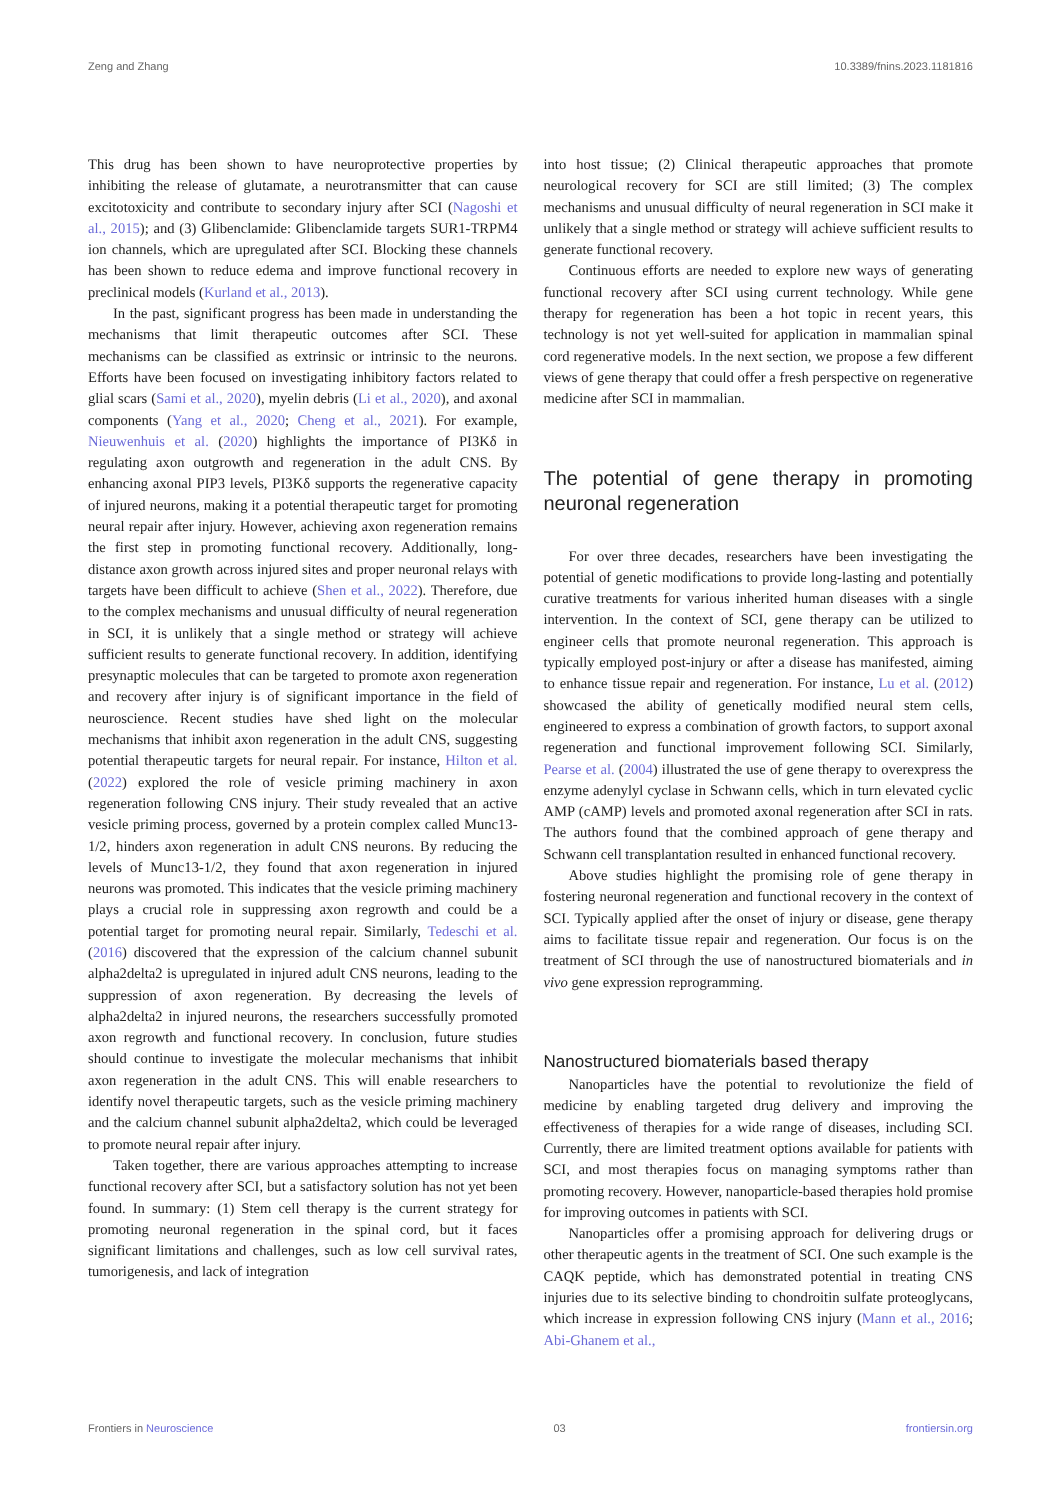Zeng and Zhang 10.3389/fnins.2023.1181816
This drug has been shown to have neuroprotective properties by inhibiting the release of glutamate, a neurotransmitter that can cause excitotoxicity and contribute to secondary injury after SCI (Nagoshi et al., 2015); and (3) Glibenclamide: Glibenclamide targets SUR1-TRPM4 ion channels, which are upregulated after SCI. Blocking these channels has been shown to reduce edema and improve functional recovery in preclinical models (Kurland et al., 2013).
In the past, significant progress has been made in understanding the mechanisms that limit therapeutic outcomes after SCI. These mechanisms can be classified as extrinsic or intrinsic to the neurons. Efforts have been focused on investigating inhibitory factors related to glial scars (Sami et al., 2020), myelin debris (Li et al., 2020), and axonal components (Yang et al., 2020; Cheng et al., 2021). For example, Nieuwenhuis et al. (2020) highlights the importance of PI3Kδ in regulating axon outgrowth and regeneration in the adult CNS. By enhancing axonal PIP3 levels, PI3Kδ supports the regenerative capacity of injured neurons, making it a potential therapeutic target for promoting neural repair after injury. However, achieving axon regeneration remains the first step in promoting functional recovery. Additionally, long-distance axon growth across injured sites and proper neuronal relays with targets have been difficult to achieve (Shen et al., 2022). Therefore, due to the complex mechanisms and unusual difficulty of neural regeneration in SCI, it is unlikely that a single method or strategy will achieve sufficient results to generate functional recovery. In addition, identifying presynaptic molecules that can be targeted to promote axon regeneration and recovery after injury is of significant importance in the field of neuroscience. Recent studies have shed light on the molecular mechanisms that inhibit axon regeneration in the adult CNS, suggesting potential therapeutic targets for neural repair. For instance, Hilton et al. (2022) explored the role of vesicle priming machinery in axon regeneration following CNS injury. Their study revealed that an active vesicle priming process, governed by a protein complex called Munc13-1/2, hinders axon regeneration in adult CNS neurons. By reducing the levels of Munc13-1/2, they found that axon regeneration in injured neurons was promoted. This indicates that the vesicle priming machinery plays a crucial role in suppressing axon regrowth and could be a potential target for promoting neural repair. Similarly, Tedeschi et al. (2016) discovered that the expression of the calcium channel subunit alpha2delta2 is upregulated in injured adult CNS neurons, leading to the suppression of axon regeneration. By decreasing the levels of alpha2delta2 in injured neurons, the researchers successfully promoted axon regrowth and functional recovery. In conclusion, future studies should continue to investigate the molecular mechanisms that inhibit axon regeneration in the adult CNS. This will enable researchers to identify novel therapeutic targets, such as the vesicle priming machinery and the calcium channel subunit alpha2delta2, which could be leveraged to promote neural repair after injury.
Taken together, there are various approaches attempting to increase functional recovery after SCI, but a satisfactory solution has not yet been found. In summary: (1) Stem cell therapy is the current strategy for promoting neuronal regeneration in the spinal cord, but it faces significant limitations and challenges, such as low cell survival rates, tumorigenesis, and lack of integration
into host tissue; (2) Clinical therapeutic approaches that promote neurological recovery for SCI are still limited; (3) The complex mechanisms and unusual difficulty of neural regeneration in SCI make it unlikely that a single method or strategy will achieve sufficient results to generate functional recovery.
Continuous efforts are needed to explore new ways of generating functional recovery after SCI using current technology. While gene therapy for regeneration has been a hot topic in recent years, this technology is not yet well-suited for application in mammalian spinal cord regenerative models. In the next section, we propose a few different views of gene therapy that could offer a fresh perspective on regenerative medicine after SCI in mammalian.
The potential of gene therapy in promoting neuronal regeneration
For over three decades, researchers have been investigating the potential of genetic modifications to provide long-lasting and potentially curative treatments for various inherited human diseases with a single intervention. In the context of SCI, gene therapy can be utilized to engineer cells that promote neuronal regeneration. This approach is typically employed post-injury or after a disease has manifested, aiming to enhance tissue repair and regeneration. For instance, Lu et al. (2012) showcased the ability of genetically modified neural stem cells, engineered to express a combination of growth factors, to support axonal regeneration and functional improvement following SCI. Similarly, Pearse et al. (2004) illustrated the use of gene therapy to overexpress the enzyme adenylyl cyclase in Schwann cells, which in turn elevated cyclic AMP (cAMP) levels and promoted axonal regeneration after SCI in rats. The authors found that the combined approach of gene therapy and Schwann cell transplantation resulted in enhanced functional recovery.
Above studies highlight the promising role of gene therapy in fostering neuronal regeneration and functional recovery in the context of SCI. Typically applied after the onset of injury or disease, gene therapy aims to facilitate tissue repair and regeneration. Our focus is on the treatment of SCI through the use of nanostructured biomaterials and in vivo gene expression reprogramming.
Nanostructured biomaterials based therapy
Nanoparticles have the potential to revolutionize the field of medicine by enabling targeted drug delivery and improving the effectiveness of therapies for a wide range of diseases, including SCI. Currently, there are limited treatment options available for patients with SCI, and most therapies focus on managing symptoms rather than promoting recovery. However, nanoparticle-based therapies hold promise for improving outcomes in patients with SCI.
Nanoparticles offer a promising approach for delivering drugs or other therapeutic agents in the treatment of SCI. One such example is the CAQK peptide, which has demonstrated potential in treating CNS injuries due to its selective binding to chondroitin sulfate proteoglycans, which increase in expression following CNS injury (Mann et al., 2016; Abi-Ghanem et al.,
Frontiers in Neuroscience 03 frontiersin.org